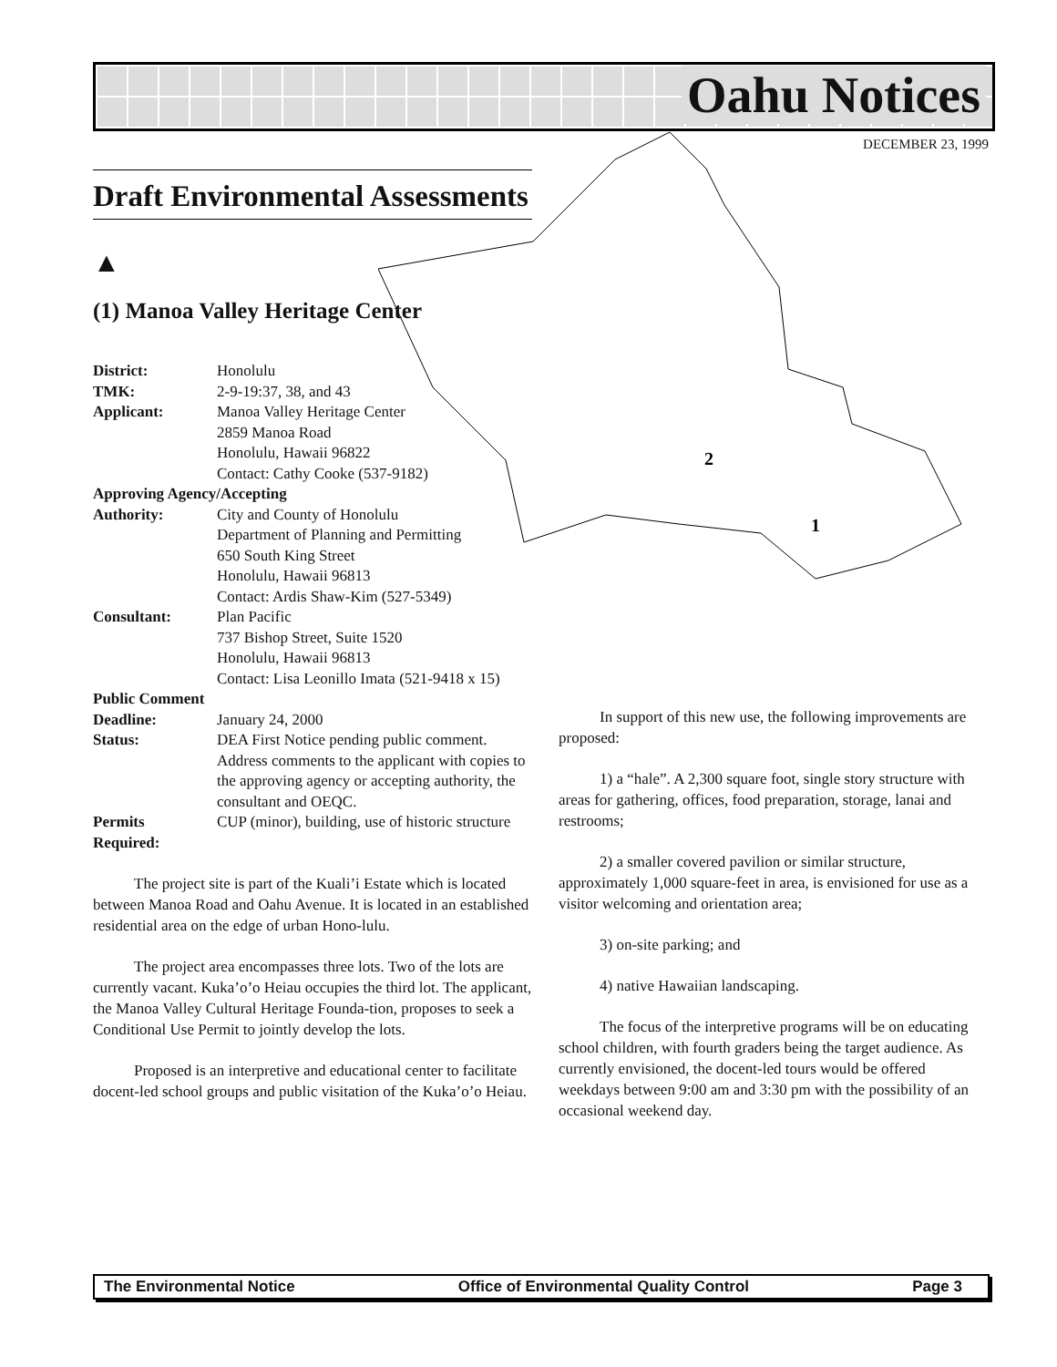Oahu Notices
DECEMBER 23, 1999
2
1
Draft Environmental Assessments
▲
(1) Manoa Valley Heritage Center
| District: | Honolulu |
| TMK: | 2-9-19:37, 38, and 43 |
| Applicant: | Manoa Valley Heritage Center 2859 Manoa Road Honolulu, Hawaii 96822 Contact: Cathy Cooke (537-9182) |
| Approving Agency/Accepting | |
| Authority: | City and County of Honolulu Department of Planning and Permitting 650 South King Street Honolulu, Hawaii 96813 Contact: Ardis Shaw-Kim (527-5349) |
| Consultant: | Plan Pacific 737 Bishop Street, Suite 1520 Honolulu, Hawaii 96813 Contact: Lisa Leonillo Imata (521-9418 x 15) |
| Public Comment | |
| Deadline: | January 24, 2000 |
| Status: | DEA First Notice pending public comment. Address comments to the applicant with copies to the approving agency or accepting authority, the consultant and OEQC. |
| Permits Required: | CUP (minor), building, use of historic structure |
The project site is part of the Kuali’i Estate which is located between Manoa Road and Oahu Avenue. It is located in an established residential area on the edge of urban Hono-lulu.
The project area encompasses three lots. Two of the lots are currently vacant. Kuka’o’o Heiau occupies the third lot. The applicant, the Manoa Valley Cultural Heritage Founda-tion, proposes to seek a Conditional Use Permit to jointly develop the lots.
Proposed is an interpretive and educational center to facilitate docent-led school groups and public visitation of the Kuka’o’o Heiau.
In support of this new use, the following improvements are proposed:
1) a “hale”. A 2,300 square foot, single story structure with areas for gathering, offices, food preparation, storage, lanai and restrooms;
2) a smaller covered pavilion or similar structure, approximately 1,000 square-feet in area, is envisioned for use as a visitor welcoming and orientation area;
3) on-site parking; and
4) native Hawaiian landscaping.
The focus of the interpretive programs will be on educating school children, with fourth graders being the target audience. As currently envisioned, the docent-led tours would be offered weekdays between 9:00 am and 3:30 pm with the possibility of an occasional weekend day.
The Environmental Notice Office of Environmental Quality Control Page 3